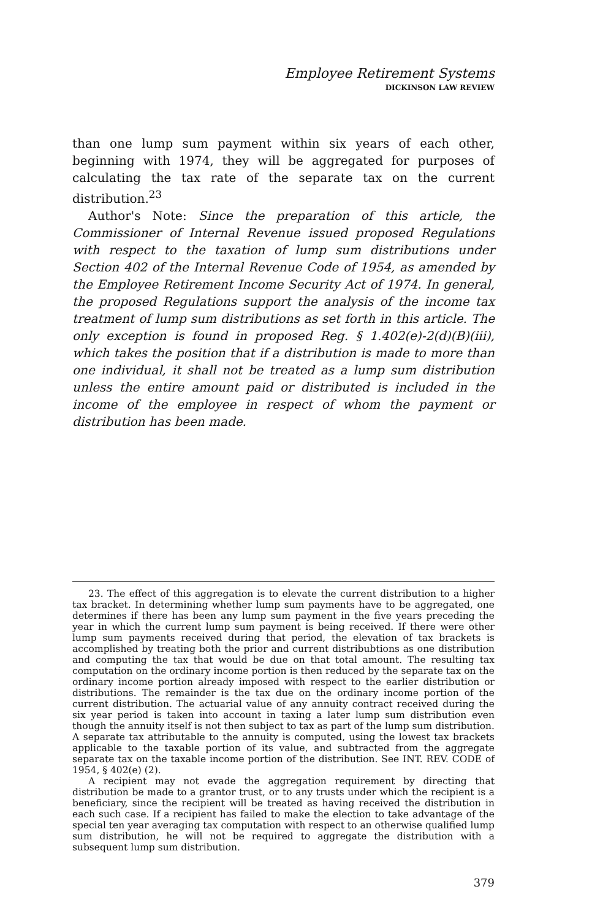Employee Retirement Systems
DICKINSON LAW REVIEW
than one lump sum payment within six years of each other, beginning with 1974, they will be aggregated for purposes of calculating the tax rate of the separate tax on the current distribution.<sup>23</sup>
Author's Note: Since the preparation of this article, the Commissioner of Internal Revenue issued proposed Regulations with respect to the taxation of lump sum distributions under Section 402 of the Internal Revenue Code of 1954, as amended by the Employee Retirement Income Security Act of 1974. In general, the proposed Regulations support the analysis of the income tax treatment of lump sum distributions as set forth in this article. The only exception is found in proposed Reg. § 1.402(e)-2(d)(B)(iii), which takes the position that if a distribution is made to more than one individual, it shall not be treated as a lump sum distribution unless the entire amount paid or distributed is included in the income of the employee in respect of whom the payment or distribution has been made.
23. The effect of this aggregation is to elevate the current distribution to a higher tax bracket. In determining whether lump sum payments have to be aggregated, one determines if there has been any lump sum payment in the five years preceding the year in which the current lump sum payment is being received. If there were other lump sum payments received during that period, the elevation of tax brackets is accomplished by treating both the prior and current distribubtions as one distribution and computing the tax that would be due on that total amount. The resulting tax computation on the ordinary income portion is then reduced by the separate tax on the ordinary income portion already imposed with respect to the earlier distribution or distributions. The remainder is the tax due on the ordinary income portion of the current distribution. The actuarial value of any annuity contract received during the six year period is taken into account in taxing a later lump sum distribution even though the annuity itself is not then subject to tax as part of the lump sum distribution. A separate tax attributable to the annuity is computed, using the lowest tax brackets applicable to the taxable portion of its value, and subtracted from the aggregate separate tax on the taxable income portion of the distribution. See INT. REV. CODE of 1954, § 402(e) (2).
A recipient may not evade the aggregation requirement by directing that distribution be made to a grantor trust, or to any trusts under which the recipient is a beneficiary, since the recipient will be treated as having received the distribution in each such case. If a recipient has failed to make the election to take advantage of the special ten year averaging tax computation with respect to an otherwise qualified lump sum distribution, he will not be required to aggregate the distribution with a subsequent lump sum distribution.
379